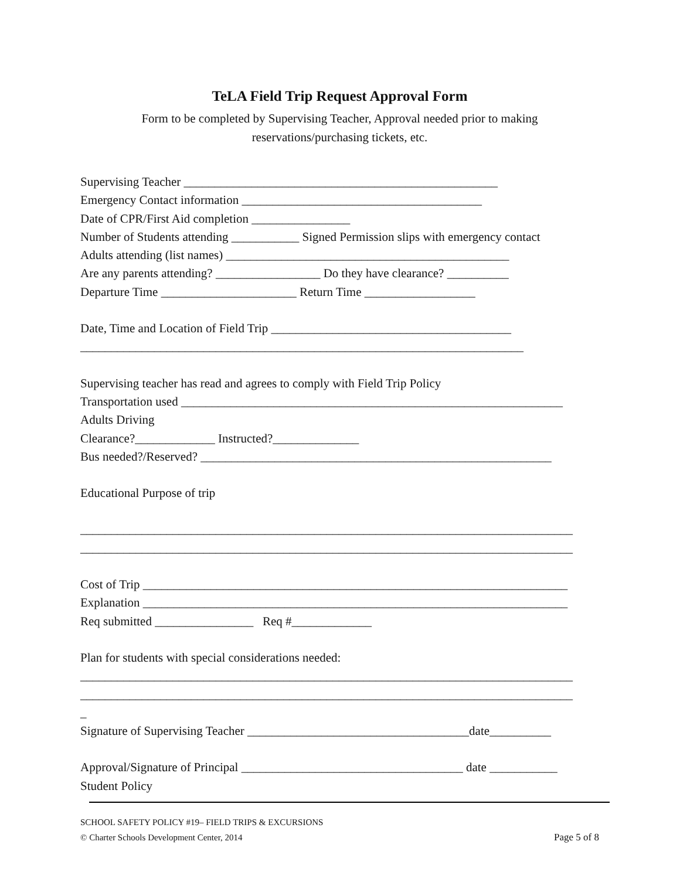TeLA Field Trip Request Approval Form
Form to be completed by Supervising Teacher, Approval needed prior to making
reservations/purchasing tickets, etc.
Supervising Teacher ___________________________________________________
Emergency Contact information _______________________________________
Date of CPR/First Aid completion ________________
Number of Students attending ___________ Signed Permission slips with emergency contact
Adults attending (list names) ______________________________________________
Are any parents attending? _________________ Do they have clearance? __________
Departure Time ______________________ Return Time __________________
Date, Time and Location of Field Trip _______________________________________
________________________________________________________________________
Supervising teacher has read and agrees to comply with Field Trip Policy
Transportation used ______________________________________________________________
Adults Driving
Clearance?_____________ Instructed?______________
Bus needed?/Reserved? _________________________________________________________
Educational Purpose of trip
________________________________________________________________________________
________________________________________________________________________________
Cost of Trip _____________________________________________________________________
Explanation _____________________________________________________________________
Req submitted ________________ Req #_____________
Plan for students with special considerations needed:
________________________________________________________________________________
________________________________________________________________________________
_
Signature of Supervising Teacher ____________________________________date__________
Approval/Signature of Principal ____________________________________ date ___________
Student Policy
SCHOOL SAFETY POLICY #19– FIELD TRIPS & EXCURSIONS
© Charter Schools Development Center, 2014 Page 5 of 8